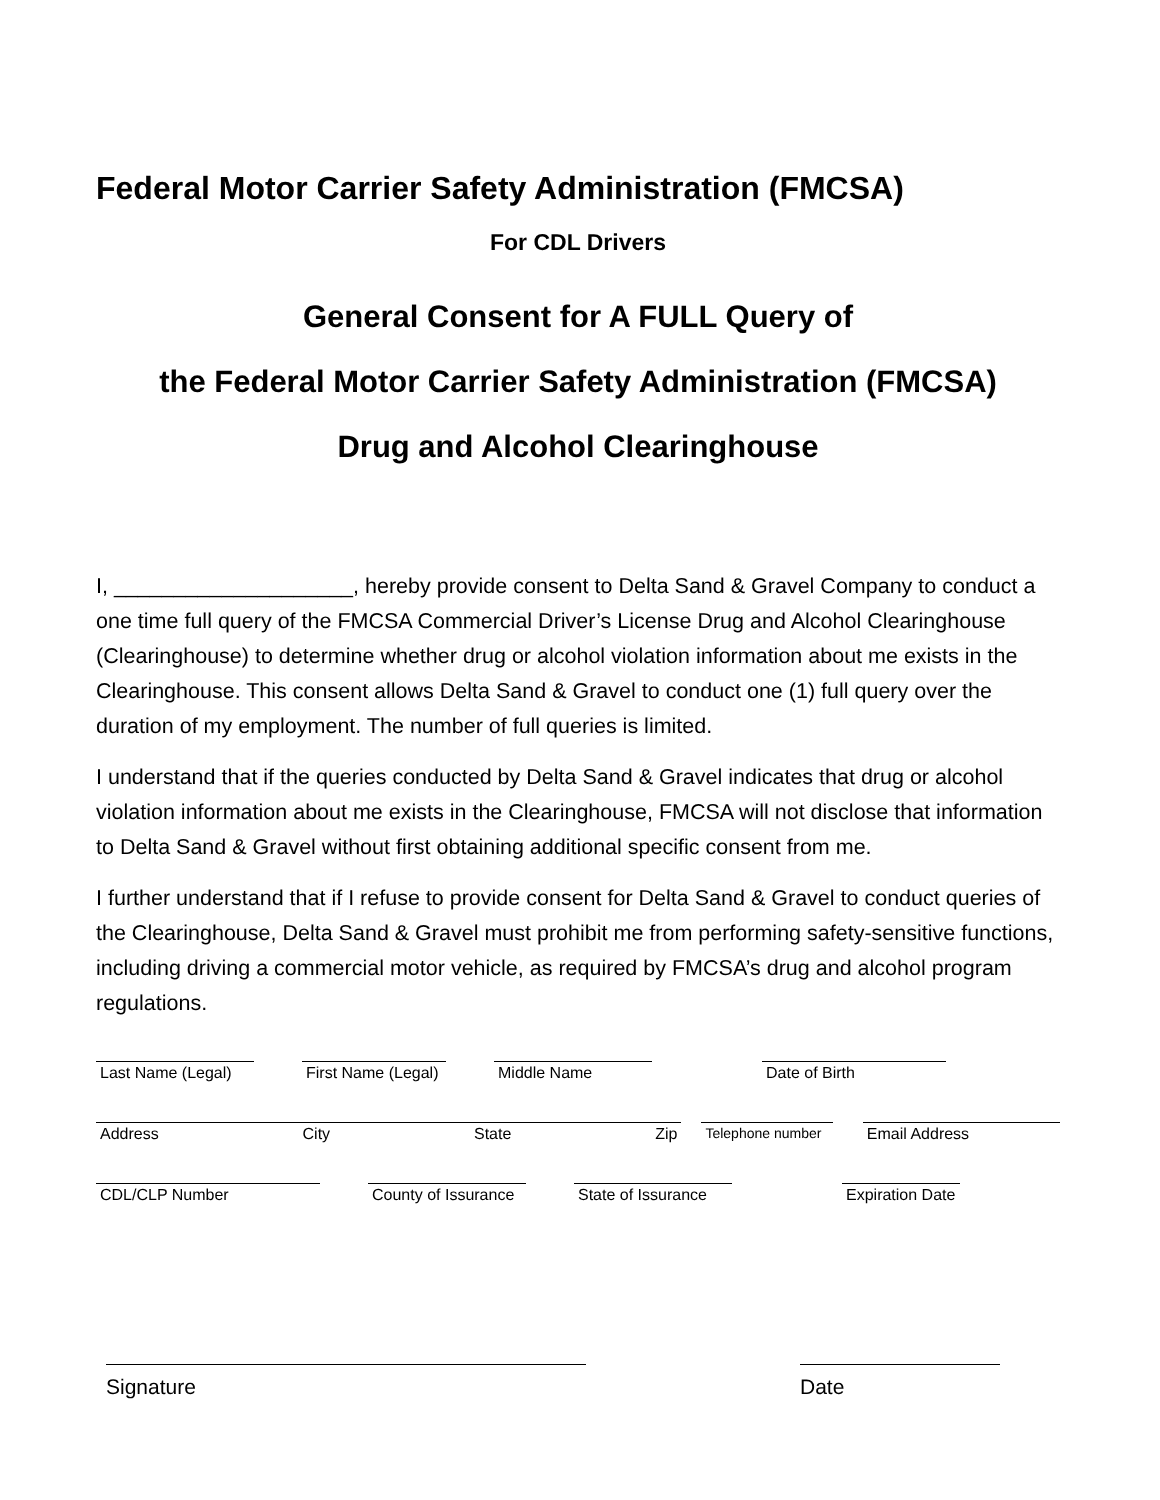Federal Motor Carrier Safety Administration (FMCSA)
For CDL Drivers
General Consent for A FULL Query of
the Federal Motor Carrier Safety Administration (FMCSA)
Drug and Alcohol Clearinghouse
I, ____________________, hereby provide consent to Delta Sand & Gravel Company to conduct a one time full query of the FMCSA Commercial Driver’s License Drug and Alcohol Clearinghouse (Clearinghouse) to determine whether drug or alcohol violation information about me exists in the Clearinghouse. This consent allows Delta Sand & Gravel to conduct one (1) full query over the duration of my employment. The number of full queries is limited.
I understand that if the queries conducted by Delta Sand & Gravel indicates that drug or alcohol violation information about me exists in the Clearinghouse, FMCSA will not disclose that information to Delta Sand & Gravel without first obtaining additional specific consent from me.
I further understand that if I refuse to provide consent for Delta Sand & Gravel to conduct queries of the Clearinghouse, Delta Sand & Gravel must prohibit me from performing safety-sensitive functions, including driving a commercial motor vehicle, as required by FMCSA’s drug and alcohol program regulations.
Last Name (Legal)
First Name (Legal)
Middle Name Date of Birth
Address City State Zip Telephone number
Email Address
CDL/CLP Number County of Issurance
State of Issurance
Expiration Date
Signature Date